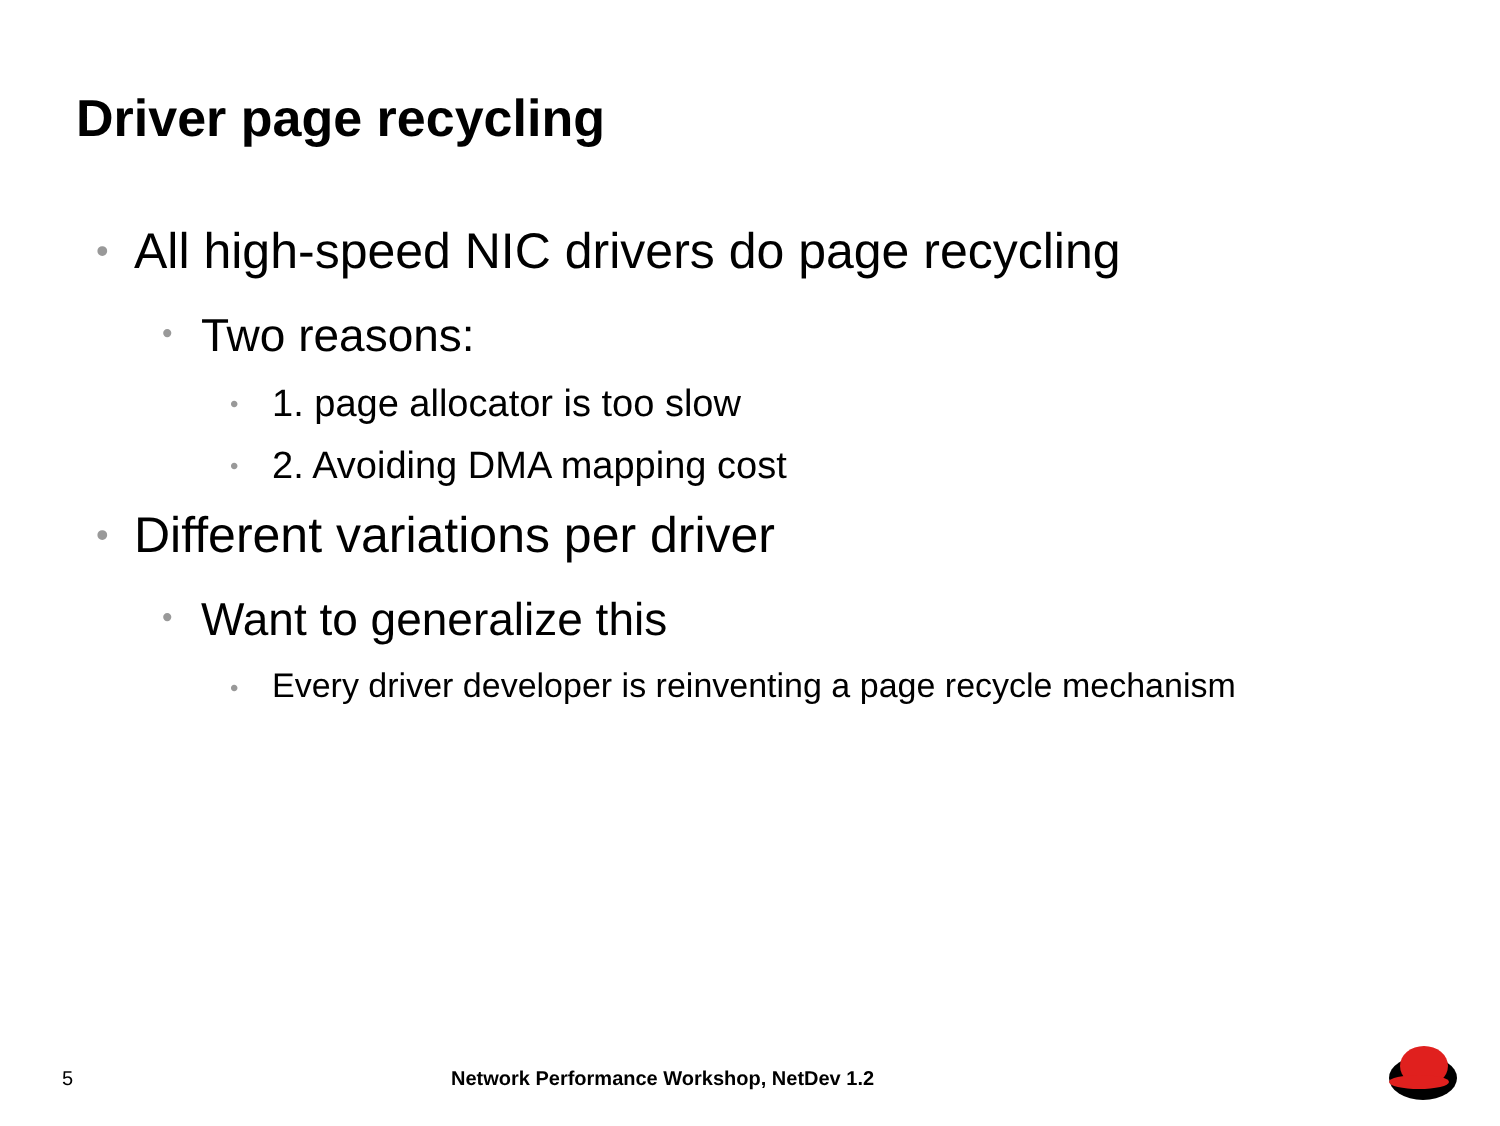Driver page recycling
• All high-speed NIC drivers do page recycling
• Two reasons:
• 1. page allocator is too slow
• 2. Avoiding DMA mapping cost
• Different variations per driver
• Want to generalize this
• Every driver developer is reinventing a page recycle mechanism
5
Network Performance Workshop, NetDev 1.2